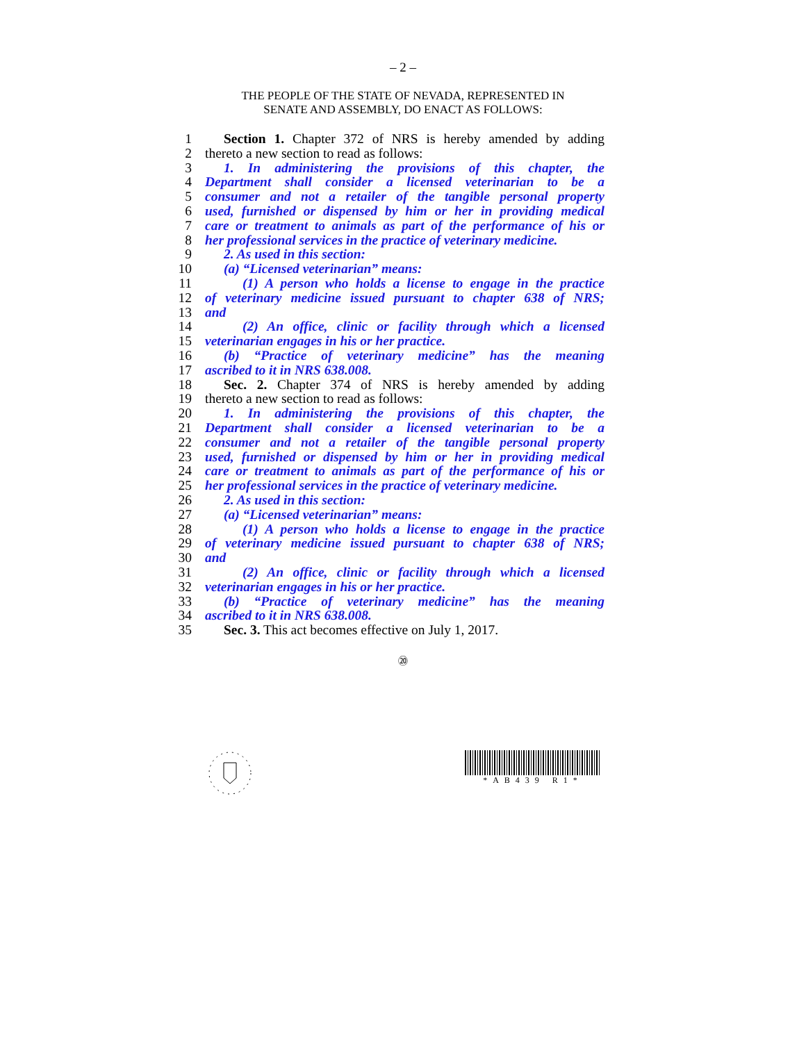– 2 –
THE PEOPLE OF THE STATE OF NEVADA, REPRESENTED IN
SENATE AND ASSEMBLY, DO ENACT AS FOLLOWS:
1 Section 1. Chapter 372 of NRS is hereby amended by adding
2 thereto a new section to read as follows:
3 1. In administering the provisions of this chapter, the
4 Department shall consider a licensed veterinarian to be a
5 consumer and not a retailer of the tangible personal property
6 used, furnished or dispensed by him or her in providing medical
7 care or treatment to animals as part of the performance of his or
8 her professional services in the practice of veterinary medicine.
9 2. As used in this section:
10 (a) “Licensed veterinarian” means:
11 (1) A person who holds a license to engage in the practice
12 of veterinary medicine issued pursuant to chapter 638 of NRS;
13 and
14 (2) An office, clinic or facility through which a licensed
15 veterinarian engages in his or her practice.
16 (b) “Practice of veterinary medicine” has the meaning
17 ascribed to it in NRS 638.008.
18 Sec. 2. Chapter 374 of NRS is hereby amended by adding
19 thereto a new section to read as follows:
20 1. In administering the provisions of this chapter, the
21 Department shall consider a licensed veterinarian to be a
22 consumer and not a retailer of the tangible personal property
23 used, furnished or dispensed by him or her in providing medical
24 care or treatment to animals as part of the performance of his or
25 her professional services in the practice of veterinary medicine.
26 2. As used in this section:
27 (a) “Licensed veterinarian” means:
28 (1) A person who holds a license to engage in the practice
29 of veterinary medicine issued pursuant to chapter 638 of NRS;
30 and
31 (2) An office, clinic or facility through which a licensed
32 veterinarian engages in his or her practice.
33 (b) “Practice of veterinary medicine” has the meaning
34 ascribed to it in NRS 638.008.
35 Sec. 3. This act becomes effective on July 1, 2017.
⑳
*AB439 R1*